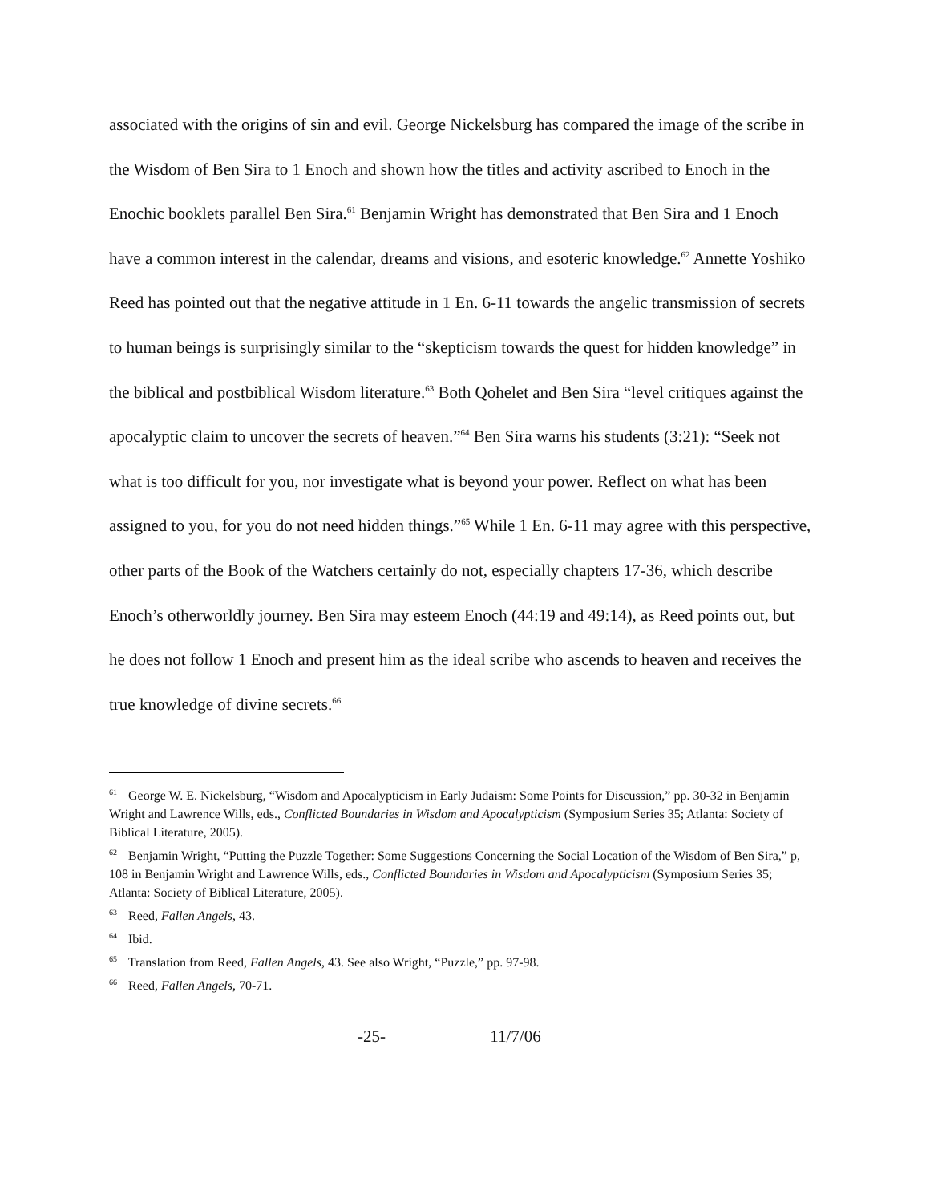associated with the origins of sin and evil. George Nickelsburg has compared the image of the scribe in the Wisdom of Ben Sira to 1 Enoch and shown how the titles and activity ascribed to Enoch in the Enochic booklets parallel Ben Sira.<sup>61</sup> Benjamin Wright has demonstrated that Ben Sira and 1 Enoch have a common interest in the calendar, dreams and visions, and esoteric knowledge.<sup>62</sup> Annette Yoshiko Reed has pointed out that the negative attitude in 1 En. 6-11 towards the angelic transmission of secrets to human beings is surprisingly similar to the “skepticism towards the quest for hidden knowledge” in the biblical and postbiblical Wisdom literature.<sup>63</sup> Both Qohelet and Ben Sira “level critiques against the apocalyptic claim to uncover the secrets of heaven.”<sup>64</sup> Ben Sira warns his students (3:21): “Seek not what is too difficult for you, nor investigate what is beyond your power. Reflect on what has been assigned to you, for you do not need hidden things.”<sup>65</sup> While 1 En. 6-11 may agree with this perspective, other parts of the Book of the Watchers certainly do not, especially chapters 17-36, which describe Enoch’s otherworldly journey. Ben Sira may esteem Enoch (44:19 and 49:14), as Reed points out, but he does not follow 1 Enoch and present him as the ideal scribe who ascends to heaven and receives the true knowledge of divine secrets.<sup>66</sup>
<sup>61</sup> George W. E. Nickelsburg, “Wisdom and Apocalypticism in Early Judaism: Some Points for Discussion,” pp. 30-32 in Benjamin Wright and Lawrence Wills, eds., Conflicted Boundaries in Wisdom and Apocalypticism (Symposium Series 35; Atlanta: Society of Biblical Literature, 2005).
<sup>62</sup> Benjamin Wright, “Putting the Puzzle Together: Some Suggestions Concerning the Social Location of the Wisdom of Ben Sira,” p, 108 in Benjamin Wright and Lawrence Wills, eds., Conflicted Boundaries in Wisdom and Apocalypticism (Symposium Series 35; Atlanta: Society of Biblical Literature, 2005).
<sup>63</sup> Reed, Fallen Angels, 43.
<sup>64</sup> Ibid.
<sup>65</sup> Translation from Reed, Fallen Angels, 43. See also Wright, “Puzzle,” pp. 97-98.
<sup>66</sup> Reed, Fallen Angels, 70-71.
-25- 11/7/06